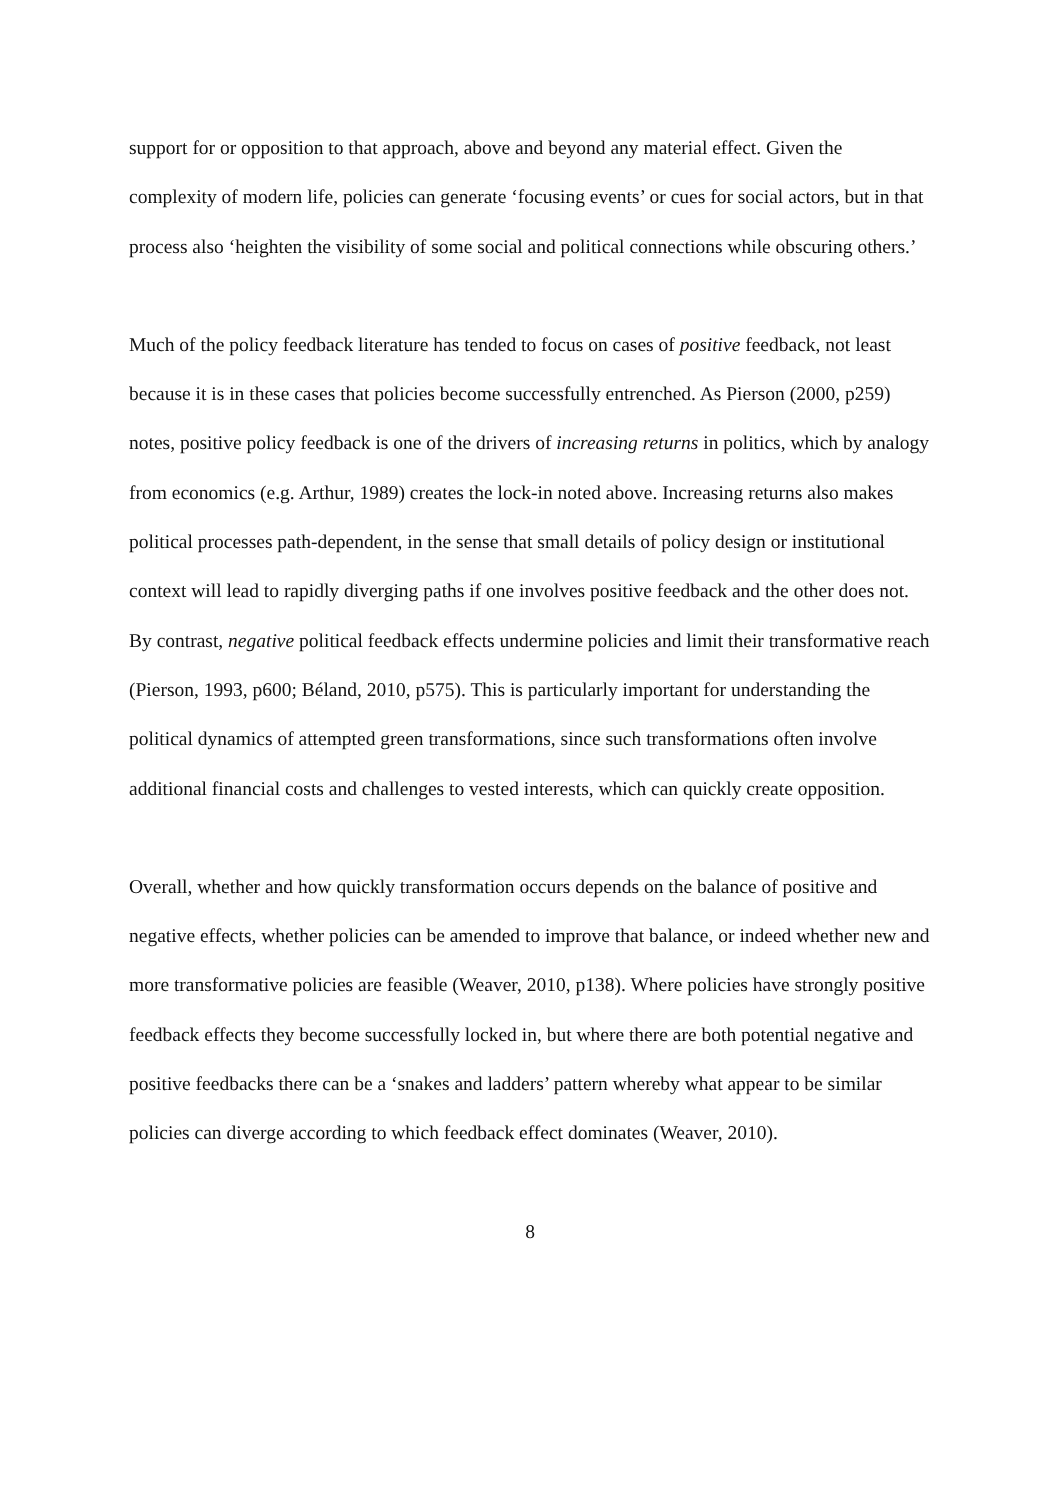support for or opposition to that approach, above and beyond any material effect. Given the complexity of modern life, policies can generate ‘focusing events’ or cues for social actors, but in that process also ‘heighten the visibility of some social and political connections while obscuring others.’
Much of the policy feedback literature has tended to focus on cases of positive feedback, not least because it is in these cases that policies become successfully entrenched. As Pierson (2000, p259) notes, positive policy feedback is one of the drivers of increasing returns in politics, which by analogy from economics (e.g. Arthur, 1989) creates the lock-in noted above. Increasing returns also makes political processes path-dependent, in the sense that small details of policy design or institutional context will lead to rapidly diverging paths if one involves positive feedback and the other does not. By contrast, negative political feedback effects undermine policies and limit their transformative reach (Pierson, 1993, p600; Béland, 2010, p575). This is particularly important for understanding the political dynamics of attempted green transformations, since such transformations often involve additional financial costs and challenges to vested interests, which can quickly create opposition.
Overall, whether and how quickly transformation occurs depends on the balance of positive and negative effects, whether policies can be amended to improve that balance, or indeed whether new and more transformative policies are feasible (Weaver, 2010, p138). Where policies have strongly positive feedback effects they become successfully locked in, but where there are both potential negative and positive feedbacks there can be a ‘snakes and ladders’ pattern whereby what appear to be similar policies can diverge according to which feedback effect dominates (Weaver, 2010).
8